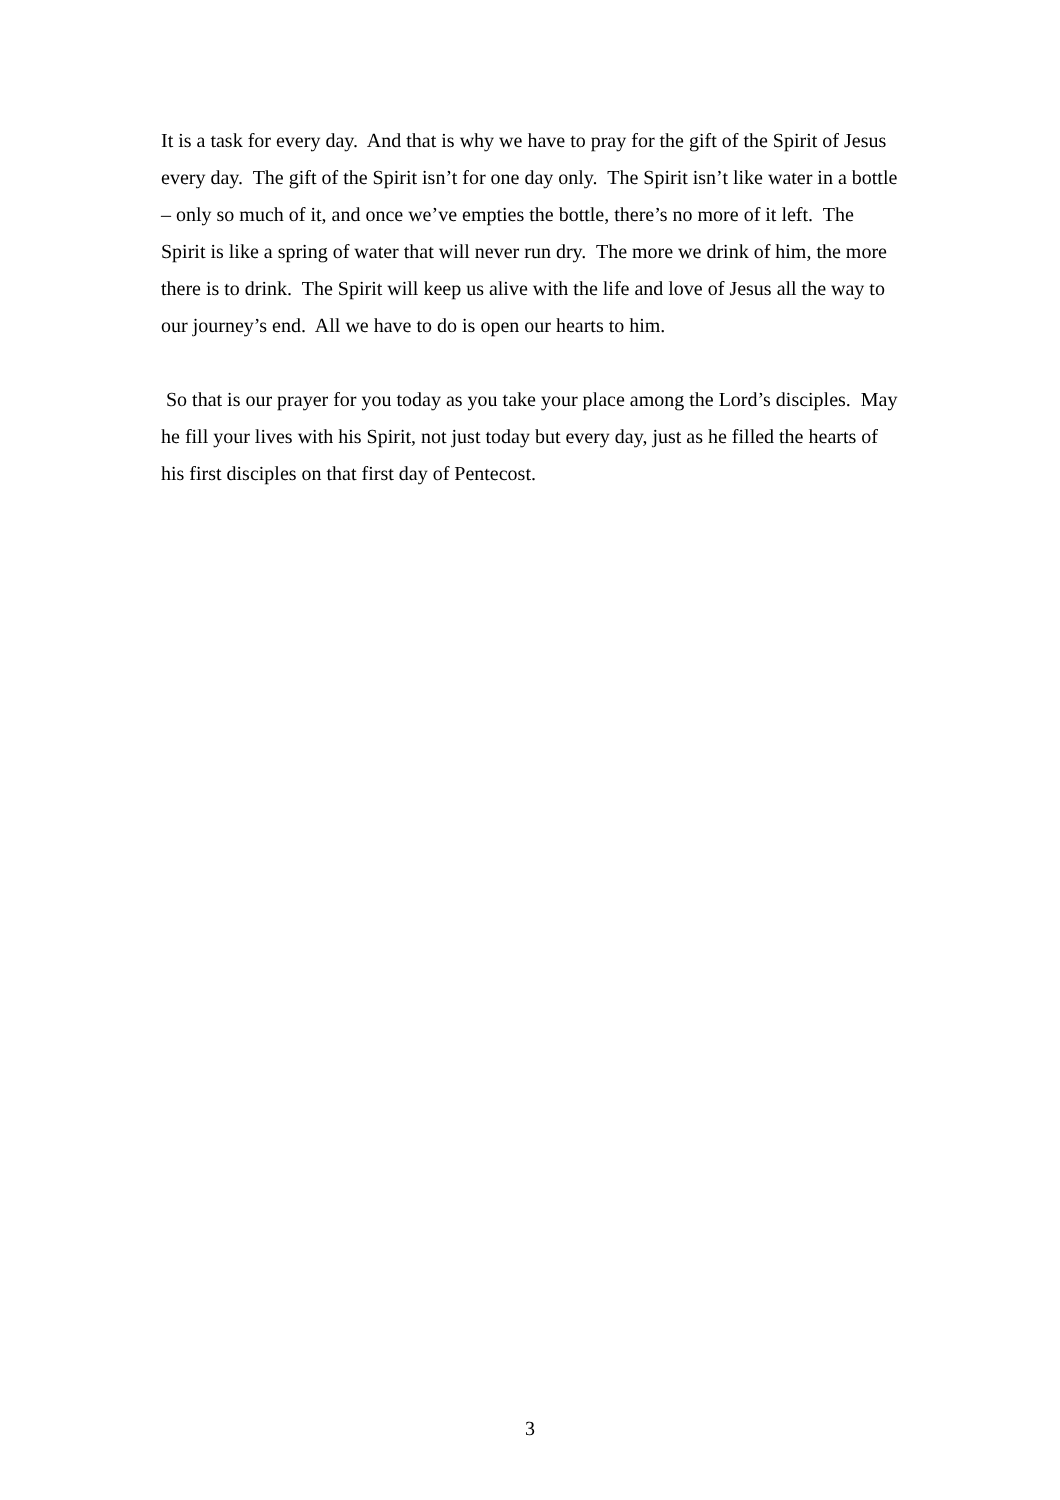It is a task for every day. And that is why we have to pray for the gift of the Spirit of Jesus every day. The gift of the Spirit isn’t for one day only. The Spirit isn’t like water in a bottle – only so much of it, and once we’ve empties the bottle, there’s no more of it left. The Spirit is like a spring of water that will never run dry. The more we drink of him, the more there is to drink. The Spirit will keep us alive with the life and love of Jesus all the way to our journey’s end. All we have to do is open our hearts to him.
So that is our prayer for you today as you take your place among the Lord’s disciples. May he fill your lives with his Spirit, not just today but every day, just as he filled the hearts of his first disciples on that first day of Pentecost.
3